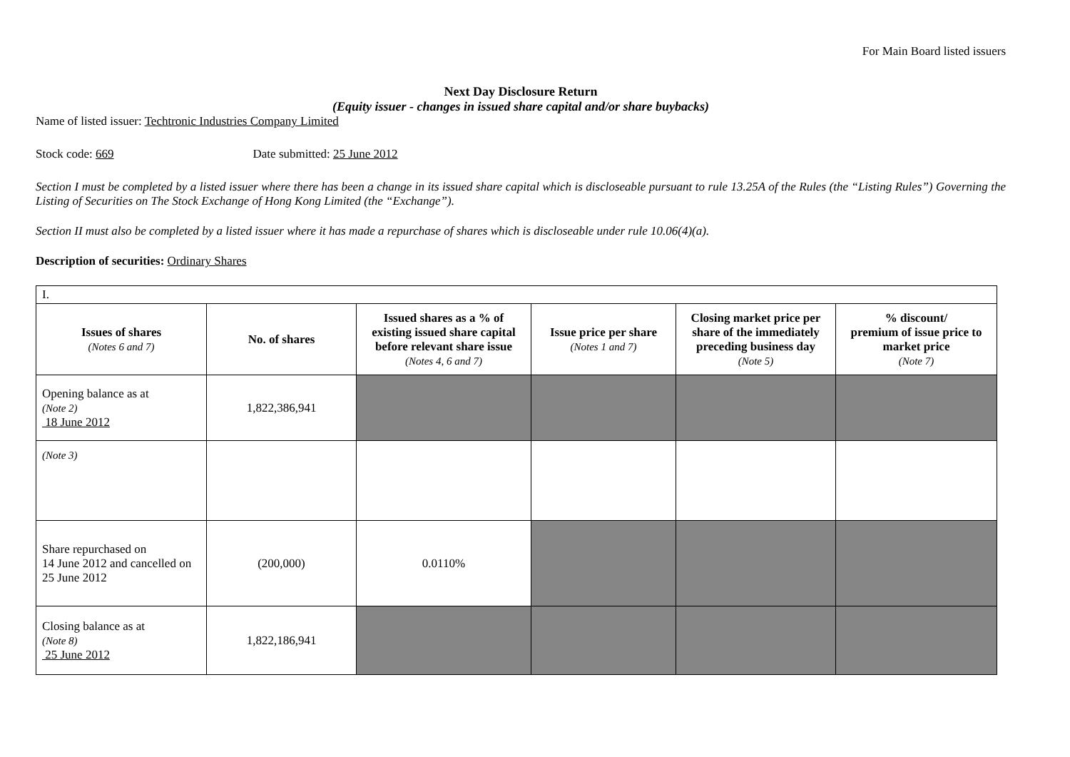For Main Board listed issuers
Next Day Disclosure Return
(Equity issuer - changes in issued share capital and/or share buybacks)
Name of listed issuer: Techtronic Industries Company Limited
Stock code: 669 Date submitted: 25 June 2012
Section I must be completed by a listed issuer where there has been a change in its issued share capital which is discloseable pursuant to rule 13.25A of the Rules (the “Listing Rules”) Governing the Listing of Securities on The Stock Exchange of Hong Kong Limited (the “Exchange”).
Section II must also be completed by a listed issuer where it has made a repurchase of shares which is discloseable under rule 10.06(4)(a).
Description of securities: Ordinary Shares
| I. | | | | | |
| Issues of shares (Notes 6 and 7) | No. of shares | Issued shares as a % of existing issued share capital before relevant share issue (Notes 4, 6 and 7) | Issue price per share (Notes 1 and 7) | Closing market price per share of the immediately preceding business day (Note 5) | % discount/ premium of issue price to market price (Note 7) |
| Opening balance as at (Note 2) 18 June 2012 | 1,822,386,941 | | | | |
| (Note 3) | | | | | |
| Share repurchased on 14 June 2012 and cancelled on 25 June 2012 | (200,000) | 0.0110% | | | |
| Closing balance as at (Note 8) 25 June 2012 | 1,822,186,941 | | | | |